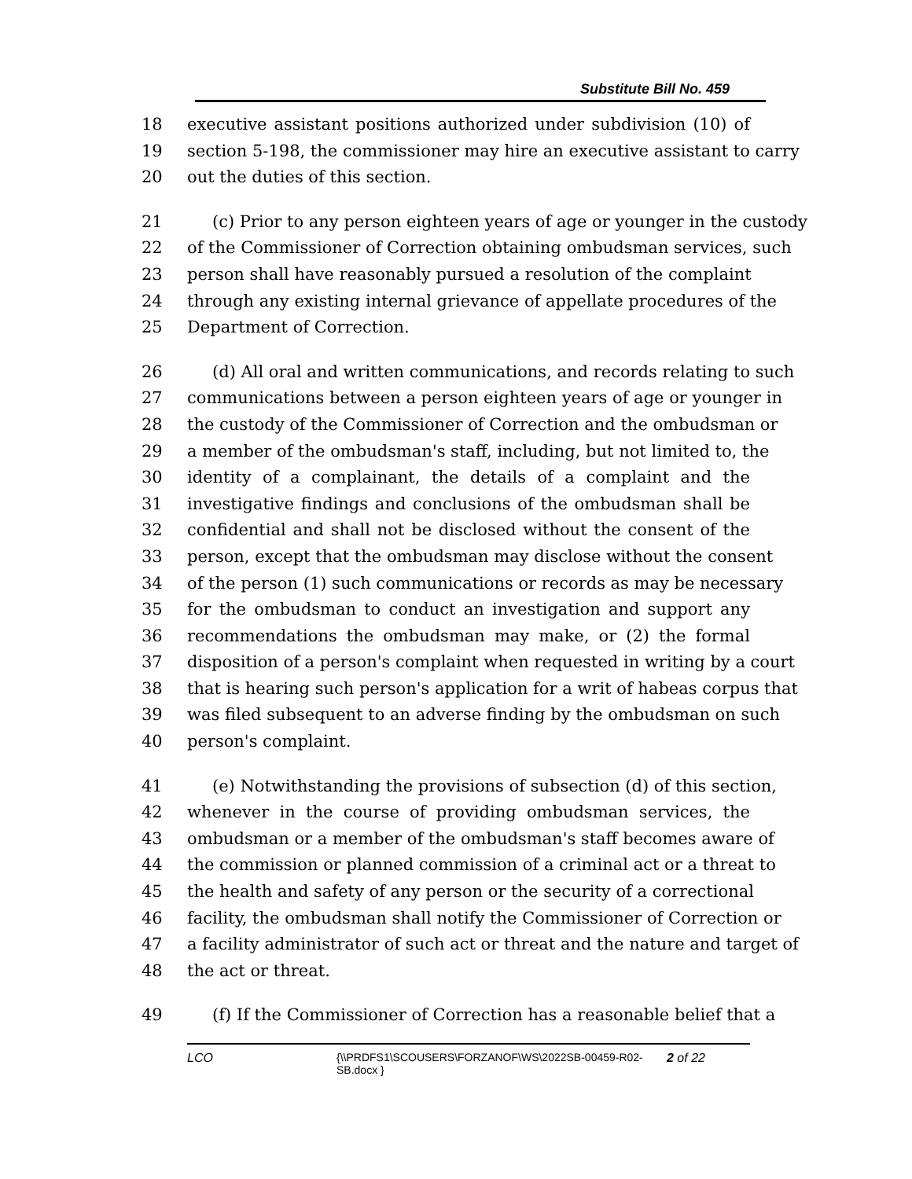Substitute Bill No. 459
18 executive assistant positions authorized under subdivision (10) of
19 section 5-198, the commissioner may hire an executive assistant to carry
20 out the duties of this section.
21 (c) Prior to any person eighteen years of age or younger in the custody
22 of the Commissioner of Correction obtaining ombudsman services, such
23 person shall have reasonably pursued a resolution of the complaint
24 through any existing internal grievance of appellate procedures of the
25 Department of Correction.
26 (d) All oral and written communications, and records relating to such
27 communications between a person eighteen years of age or younger in
28 the custody of the Commissioner of Correction and the ombudsman or
29 a member of the ombudsman's staff, including, but not limited to, the
30 identity of a complainant, the details of a complaint and the
31 investigative findings and conclusions of the ombudsman shall be
32 confidential and shall not be disclosed without the consent of the
33 person, except that the ombudsman may disclose without the consent
34 of the person (1) such communications or records as may be necessary
35 for the ombudsman to conduct an investigation and support any
36 recommendations the ombudsman may make, or (2) the formal
37 disposition of a person's complaint when requested in writing by a court
38 that is hearing such person's application for a writ of habeas corpus that
39 was filed subsequent to an adverse finding by the ombudsman on such
40 person's complaint.
41 (e) Notwithstanding the provisions of subsection (d) of this section,
42 whenever in the course of providing ombudsman services, the
43 ombudsman or a member of the ombudsman's staff becomes aware of
44 the commission or planned commission of a criminal act or a threat to
45 the health and safety of any person or the security of a correctional
46 facility, the ombudsman shall notify the Commissioner of Correction or
47 a facility administrator of such act or threat and the nature and target of
48 the act or threat.
49 (f) If the Commissioner of Correction has a reasonable belief that a
LCO {\\PRDFS1\SCOUSERS\FORZANOF\WS\2022SB-00459-R02-SB.docx } 2 of 22